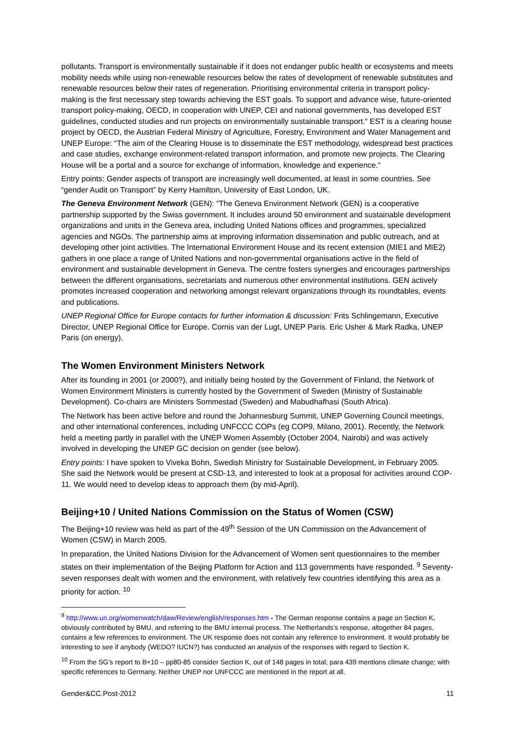pollutants. Transport is environmentally sustainable if it does not endanger public health or ecosystems and meets mobility needs while using non-renewable resources below the rates of development of renewable substitutes and renewable resources below their rates of regeneration. Prioritising environmental criteria in transport policy-making is the first necessary step towards achieving the EST goals. To support and advance wise, future-oriented transport policy-making, OECD, in cooperation with UNEP, CEI and national governments, has developed EST guidelines, conducted studies and run projects on environmentally sustainable transport.“ EST is a clearing house project by OECD, the Austrian Federal Ministry of Agriculture, Forestry, Environment and Water Management and UNEP Europe: “The aim of the Clearing House is to disseminate the EST methodology, widespread best practices and case studies, exchange environment-related transport information, and promote new projects. The Clearing House will be a portal and a source for exchange of information, knowledge and experience.“
Entry points: Gender aspects of transport are increasingly well documented, at least in some countries. See “gender Audit on Transport” by Kerry Hamilton, University of East London, UK.
The Geneva Environment Network (GEN): “The Geneva Environment Network (GEN) is a cooperative partnership supported by the Swiss government. It includes around 50 environment and sustainable development organizations and units in the Geneva area, including United Nations offices and programmes, specialized agencies and NGOs. The partnership aims at improving information dissemination and public outreach, and at developing other joint activities. The International Environment House and its recent extension (MIE1 and MIE2) gathers in one place a range of United Nations and non-governmental organisations active in the field of environment and sustainable development in Geneva. The centre fosters synergies and encourages partnerships between the different organisations, secretariats and numerous other environmental institutions. GEN actively promotes increased cooperation and networking amongst relevant organizations through its roundtables, events and publications.
UNEP Regional Office for Europe contacts for further information & discussion: Frits Schlingemann, Executive Director, UNEP Regional Office for Europe. Cornis van der Lugt, UNEP Paris. Eric Usher & Mark Radka, UNEP Paris (on energy).
The Women Environment Ministers Network
After its founding in 2001 (or 2000?), and initially being hosted by the Government of Finland, the Network of Women Environment Ministers is currently hosted by the Government of Sweden (Ministry of Sustainable Development). Co-chairs are Ministers Sommestad (Sweden) and Mabudhafhasi (South Africa).
The Network has been active before and round the Johannesburg Summit, UNEP Governing Council meetings, and other international conferences, including UNFCCC COPs (eg COP9, Milano, 2001). Recently, the Network held a meeting partly in parallel with the UNEP Women Assembly (October 2004, Nairobi) and was actively involved in developing the UNEP GC decision on gender (see below).
Entry points: I have spoken to Viveka Bohn, Swedish Ministry for Sustainable Development, in February 2005. She said the Network would be present at CSD-13, and interested to look at a proposal for activities around COP-11. We would need to develop ideas to approach them (by mid-April).
Beijing+10 / United Nations Commission on the Status of Women (CSW)
The Beijing+10 review was held as part of the 49<sup>th</sup> Session of the UN Commission on the Advancement of Women (CSW) in March 2005.
In preparation, the United Nations Division for the Advancement of Women sent questionnaires to the member states on their implementation of the Beijing Platform for Action and 113 governments have responded. <sup>9</sup> Seventy-seven responses dealt with women and the environment, with relatively few countries identifying this area as a priority for action. <sup>10</sup>
<sup>9</sup> http://www.un.org/womenwatch/daw/Review/english/responses.htm - The German response contains a page on Section K, obviously contributed by BMU, and referring to the BMU internal process. The Netherlands’s response, altogether 84 pages, contains a few references to environment. The UK response does not contain any reference to environment. It would probably be interesting to see if anybody (WEDO? IUCN?) has conducted an analysis of the responses with regard to Section K.
<sup>10</sup> From the SG’s report to B+10 – pp80-85 consider Section K, out of 148 pages in total; para 439 mentions climate change; with specific references to Germany. Neither UNEP nor UNFCCC are mentioned in the report at all.
Gender&CC.Post-2012 11